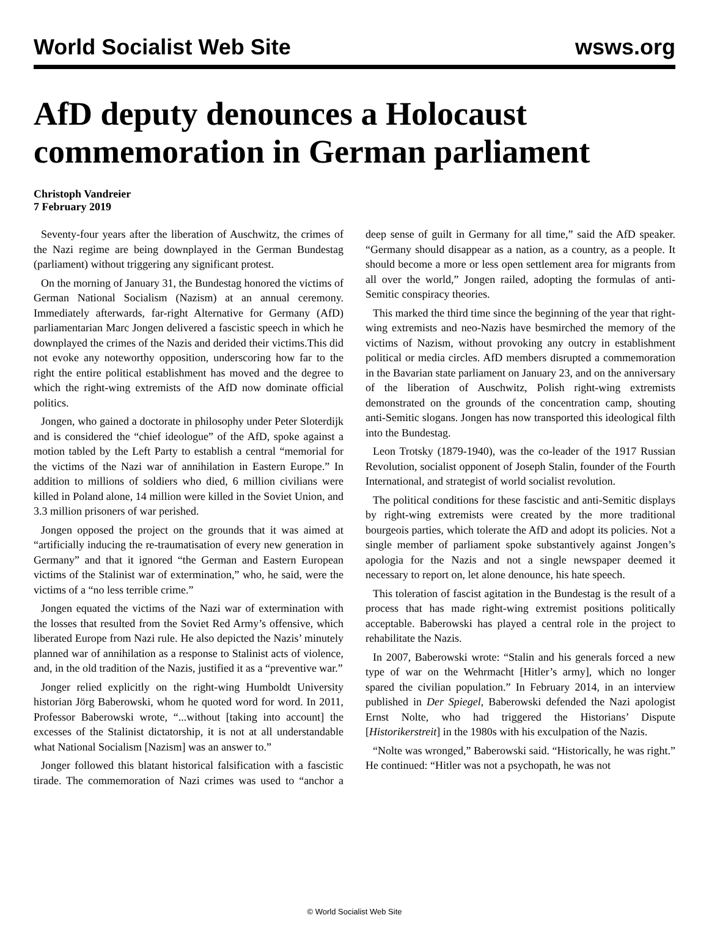World Socialist Web Site wsws.org
AfD deputy denounces a Holocaust commemoration in German parliament
Christoph Vandreier
7 February 2019
Seventy-four years after the liberation of Auschwitz, the crimes of the Nazi regime are being downplayed in the German Bundestag (parliament) without triggering any significant protest.
On the morning of January 31, the Bundestag honored the victims of German National Socialism (Nazism) at an annual ceremony. Immediately afterwards, far-right Alternative for Germany (AfD) parliamentarian Marc Jongen delivered a fascistic speech in which he downplayed the crimes of the Nazis and derided their victims.This did not evoke any noteworthy opposition, underscoring how far to the right the entire political establishment has moved and the degree to which the right-wing extremists of the AfD now dominate official politics.
Jongen, who gained a doctorate in philosophy under Peter Sloterdijk and is considered the “chief ideologue” of the AfD, spoke against a motion tabled by the Left Party to establish a central “memorial for the victims of the Nazi war of annihilation in Eastern Europe.” In addition to millions of soldiers who died, 6 million civilians were killed in Poland alone, 14 million were killed in the Soviet Union, and 3.3 million prisoners of war perished.
Jongen opposed the project on the grounds that it was aimed at “artificially inducing the re-traumatisation of every new generation in Germany” and that it ignored “the German and Eastern European victims of the Stalinist war of extermination,” who, he said, were the victims of a “no less terrible crime.”
Jongen equated the victims of the Nazi war of extermination with the losses that resulted from the Soviet Red Army’s offensive, which liberated Europe from Nazi rule. He also depicted the Nazis’ minutely planned war of annihilation as a response to Stalinist acts of violence, and, in the old tradition of the Nazis, justified it as a “preventive war.”
Jonger relied explicitly on the right-wing Humboldt University historian Jörg Baberowski, whom he quoted word for word. In 2011, Professor Baberowski wrote, “...without [taking into account] the excesses of the Stalinist dictatorship, it is not at all understandable what National Socialism [Nazism] was an answer to.”
Jonger followed this blatant historical falsification with a fascistic tirade. The commemoration of Nazi crimes was used to “anchor a deep sense of guilt in Germany for all time,” said the AfD speaker. “Germany should disappear as a nation, as a country, as a people. It should become a more or less open settlement area for migrants from all over the world,” Jongen railed, adopting the formulas of anti-Semitic conspiracy theories.
This marked the third time since the beginning of the year that right-wing extremists and neo-Nazis have besmirched the memory of the victims of Nazism, without provoking any outcry in establishment political or media circles. AfD members disrupted a commemoration in the Bavarian state parliament on January 23, and on the anniversary of the liberation of Auschwitz, Polish right-wing extremists demonstrated on the grounds of the concentration camp, shouting anti-Semitic slogans. Jongen has now transported this ideological filth into the Bundestag.
Leon Trotsky (1879-1940), was the co-leader of the 1917 Russian Revolution, socialist opponent of Joseph Stalin, founder of the Fourth International, and strategist of world socialist revolution.
The political conditions for these fascistic and anti-Semitic displays by right-wing extremists were created by the more traditional bourgeois parties, which tolerate the AfD and adopt its policies. Not a single member of parliament spoke substantively against Jongen’s apologia for the Nazis and not a single newspaper deemed it necessary to report on, let alone denounce, his hate speech.
This toleration of fascist agitation in the Bundestag is the result of a process that has made right-wing extremist positions politically acceptable. Baberowski has played a central role in the project to rehabilitate the Nazis.
In 2007, Baberowski wrote: “Stalin and his generals forced a new type of war on the Wehrmacht [Hitler’s army], which no longer spared the civilian population.” In February 2014, in an interview published in Der Spiegel, Baberowski defended the Nazi apologist Ernst Nolte, who had triggered the Historians’ Dispute [Historikerstreit] in the 1980s with his exculpation of the Nazis.
“Nolte was wronged,” Baberowski said. “Historically, he was right.” He continued: “Hitler was not a psychopath, he was not
© World Socialist Web Site